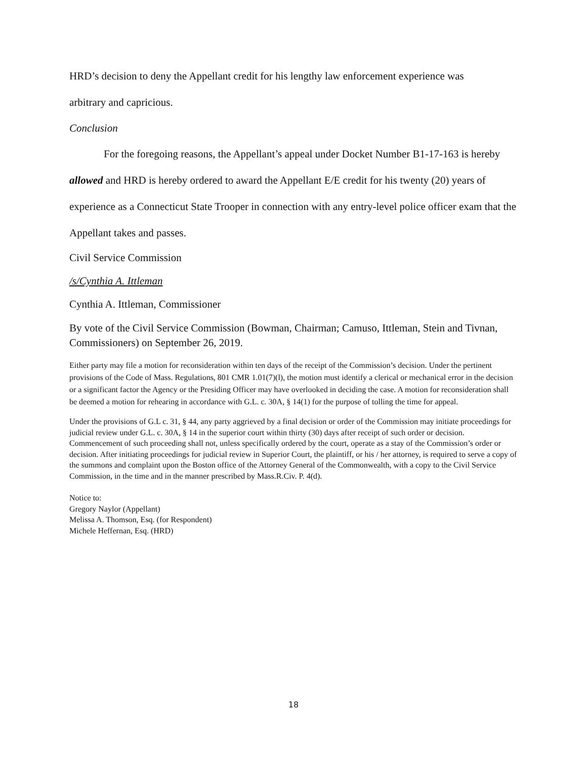HRD’s decision to deny the Appellant credit for his lengthy law enforcement experience was
arbitrary and capricious.
Conclusion
For the foregoing reasons, the Appellant’s appeal under Docket Number B1-17-163 is hereby allowed and HRD is hereby ordered to award the Appellant E/E credit for his twenty (20) years of experience as a Connecticut State Trooper in connection with any entry-level police officer exam that the Appellant takes and passes.
Civil Service Commission
/s/Cynthia A. Ittleman
Cynthia A. Ittleman, Commissioner
By vote of the Civil Service Commission (Bowman, Chairman; Camuso, Ittleman, Stein and Tivnan, Commissioners) on September 26, 2019.
Either party may file a motion for reconsideration within ten days of the receipt of the Commission’s decision. Under the pertinent provisions of the Code of Mass. Regulations, 801 CMR 1.01(7)(l), the motion must identify a clerical or mechanical error in the decision or a significant factor the Agency or the Presiding Officer may have overlooked in deciding the case. A motion for reconsideration shall be deemed a motion for rehearing in accordance with G.L. c. 30A, § 14(1) for the purpose of tolling the time for appeal.
Under the provisions of G.L c. 31, § 44, any party aggrieved by a final decision or order of the Commission may initiate proceedings for judicial review under G.L. c. 30A, § 14 in the superior court within thirty (30) days after receipt of such order or decision. Commencement of such proceeding shall not, unless specifically ordered by the court, operate as a stay of the Commission’s order or decision. After initiating proceedings for judicial review in Superior Court, the plaintiff, or his / her attorney, is required to serve a copy of the summons and complaint upon the Boston office of the Attorney General of the Commonwealth, with a copy to the Civil Service Commission, in the time and in the manner prescribed by Mass.R.Civ. P. 4(d).
Notice to:
Gregory Naylor (Appellant)
Melissa A. Thomson, Esq. (for Respondent)
Michele Heffernan, Esq. (HRD)
18